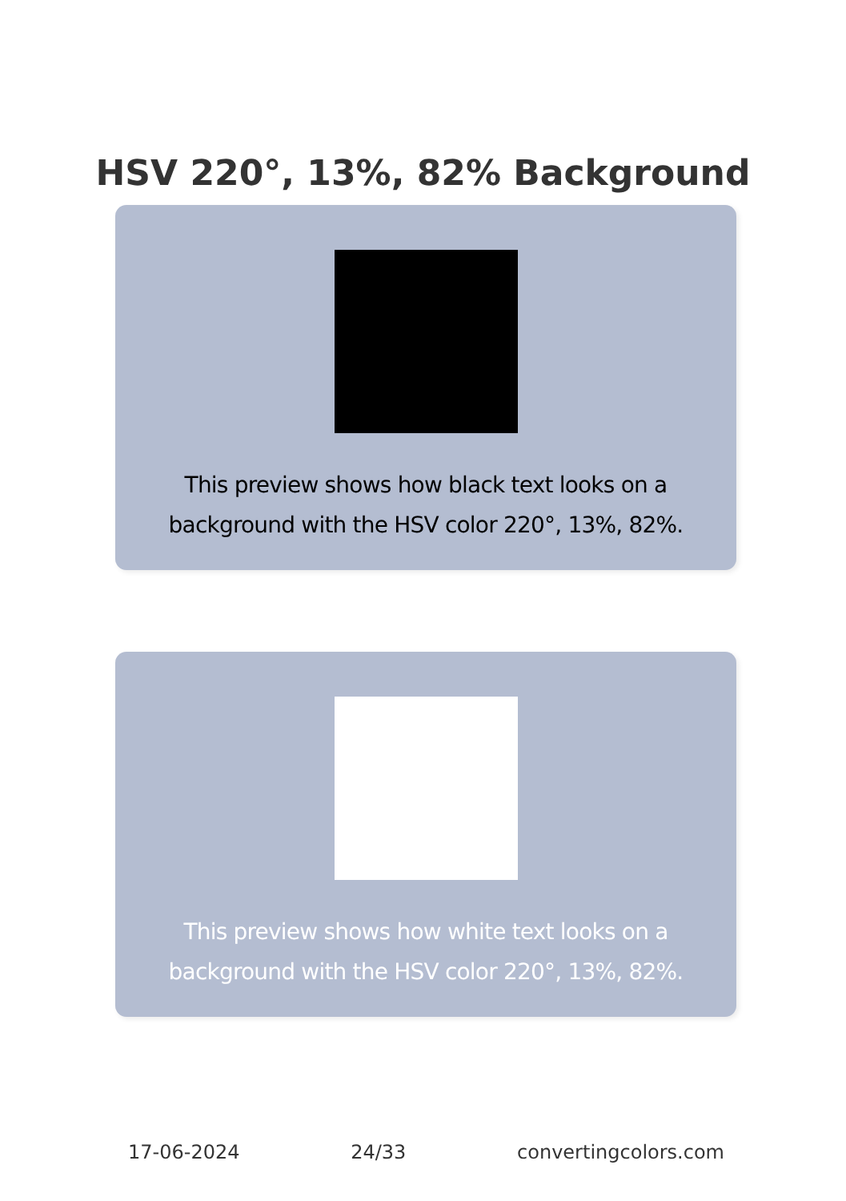HSV 220°, 13%, 82% Background
This preview shows how black text looks on a background with the HSV color 220°, 13%, 82%.
This preview shows how white text looks on a background with the HSV color 220°, 13%, 82%.
17-06-2024 24/33 convertingcolors.com